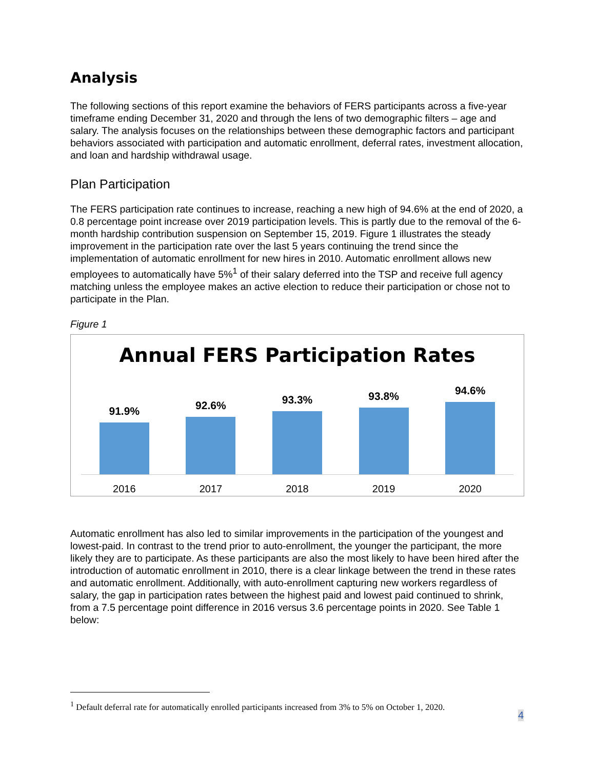Analysis
The following sections of this report examine the behaviors of FERS participants across a five-year timeframe ending December 31, 2020 and through the lens of two demographic filters – age and salary. The analysis focuses on the relationships between these demographic factors and participant behaviors associated with participation and automatic enrollment, deferral rates, investment allocation, and loan and hardship withdrawal usage.
Plan Participation
The FERS participation rate continues to increase, reaching a new high of 94.6% at the end of 2020, a 0.8 percentage point increase over 2019 participation levels. This is partly due to the removal of the 6-month hardship contribution suspension on September 15, 2019. Figure 1 illustrates the steady improvement in the participation rate over the last 5 years continuing the trend since the implementation of automatic enrollment for new hires in 2010. Automatic enrollment allows new employees to automatically have 5%<sup>1</sup> of their salary deferred into the TSP and receive full agency matching unless the employee makes an active election to reduce their participation or chose not to participate in the Plan.
Figure 1
Annual FERS Participation Rates
91.9%
92.6%
93.3%
93.8%
94.6%
2016 2017 2018 2019 2020
Automatic enrollment has also led to similar improvements in the participation of the youngest and lowest-paid. In contrast to the trend prior to auto-enrollment, the younger the participant, the more likely they are to participate. As these participants are also the most likely to have been hired after the introduction of automatic enrollment in 2010, there is a clear linkage between the trend in these rates and automatic enrollment. Additionally, with auto-enrollment capturing new workers regardless of salary, the gap in participation rates between the highest paid and lowest paid continued to shrink, from a 7.5 percentage point difference in 2016 versus 3.6 percentage points in 2020. See Table 1 below:
<sup>1</sup> Default deferral rate for automatically enrolled participants increased from 3% to 5% on October 1, 2020.
4